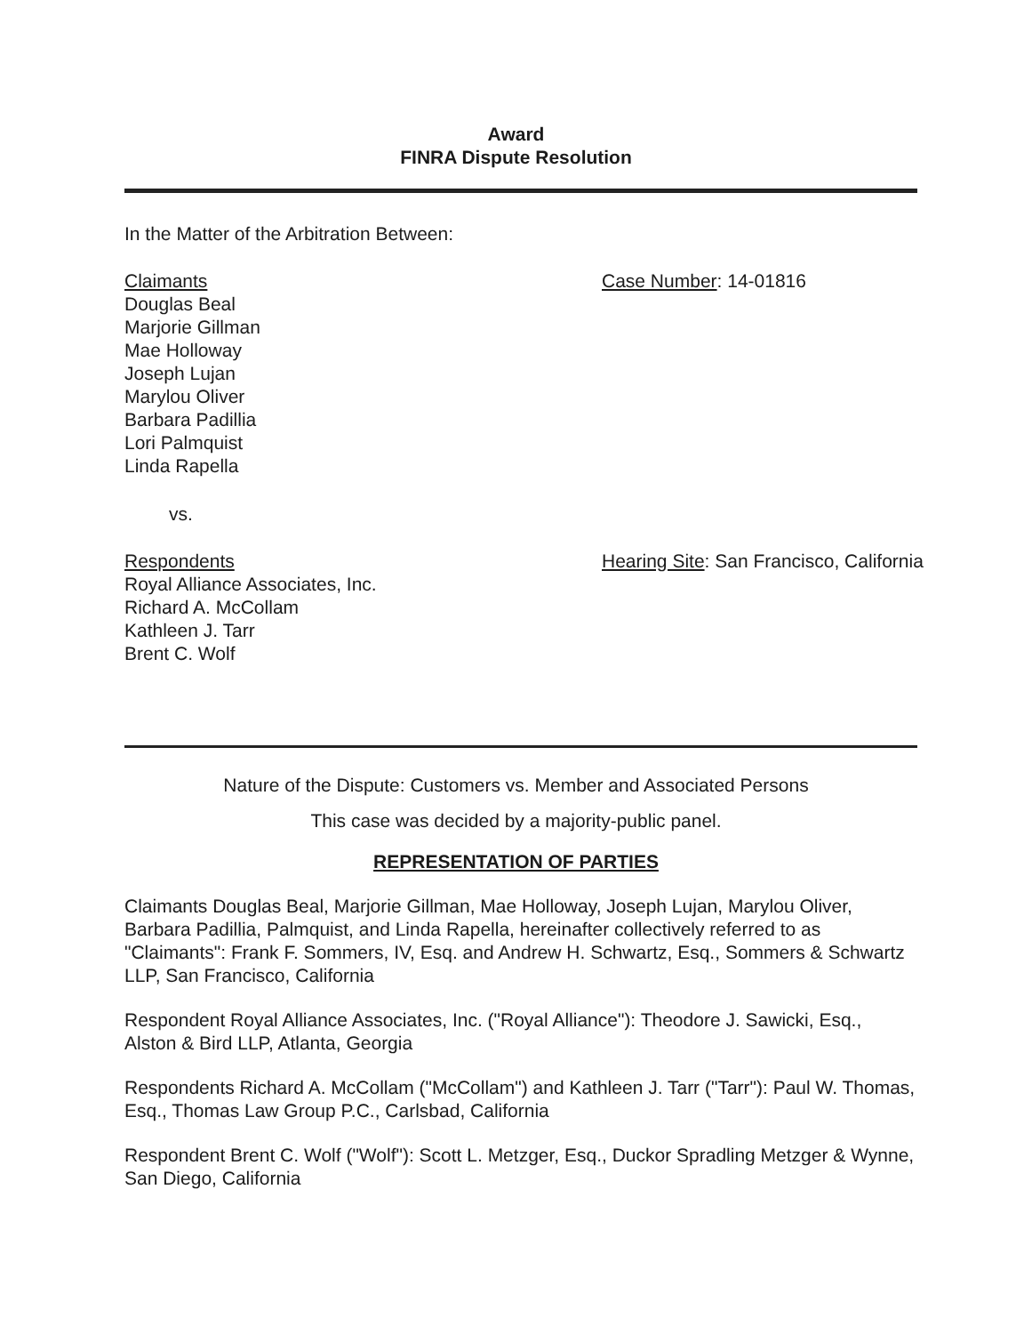Award
FINRA Dispute Resolution
In the Matter of the Arbitration Between:
Claimants
Douglas Beal
Marjorie Gillman
Mae Holloway
Joseph Lujan
Marylou Oliver
Barbara Padillia
Lori Palmquist
Linda Rapella
Case Number: 14-01816
vs.
Respondents
Royal Alliance Associates, Inc.
Richard A. McCollam
Kathleen J. Tarr
Brent C. Wolf
Hearing Site: San Francisco, California
Nature of the Dispute: Customers vs. Member and Associated Persons
This case was decided by a majority-public panel.
REPRESENTATION OF PARTIES
Claimants Douglas Beal, Marjorie Gillman, Mae Holloway, Joseph Lujan, Marylou Oliver, Barbara Padillia, Palmquist, and Linda Rapella, hereinafter collectively referred to as "Claimants": Frank F. Sommers, IV, Esq. and Andrew H. Schwartz, Esq., Sommers & Schwartz LLP, San Francisco, California
Respondent Royal Alliance Associates, Inc. ("Royal Alliance"): Theodore J. Sawicki, Esq., Alston & Bird LLP, Atlanta, Georgia
Respondents Richard A. McCollam ("McCollam") and Kathleen J. Tarr ("Tarr"): Paul W. Thomas, Esq., Thomas Law Group P.C., Carlsbad, California
Respondent Brent C. Wolf ("Wolf"): Scott L. Metzger, Esq., Duckor Spradling Metzger & Wynne, San Diego, California